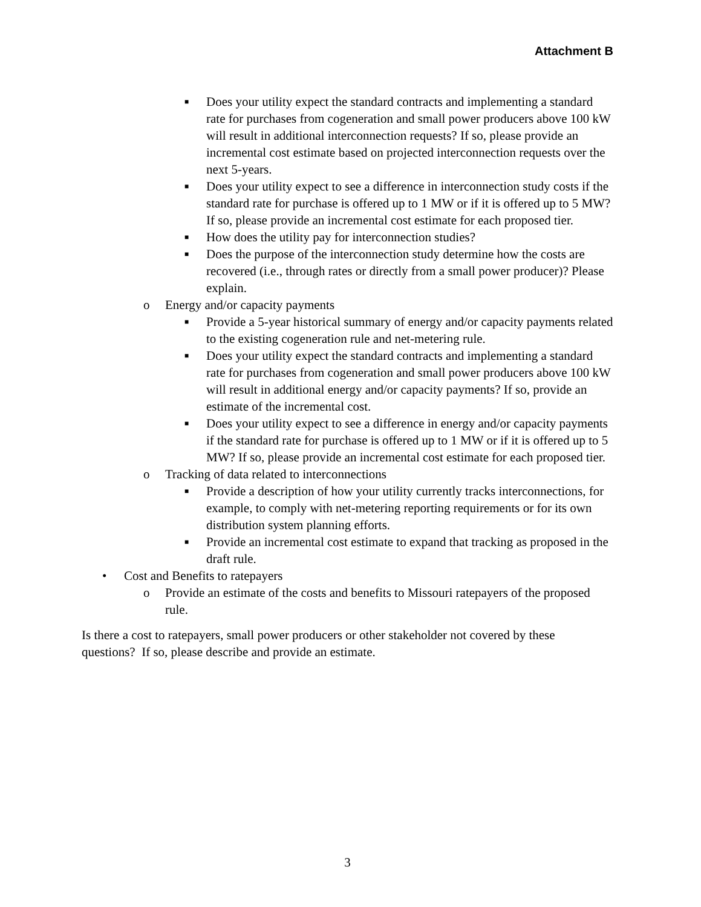Attachment B
■ Does your utility expect the standard contracts and implementing a standard rate for purchases from cogeneration and small power producers above 100 kW will result in additional interconnection requests? If so, please provide an incremental cost estimate based on projected interconnection requests over the next 5-years.
■ Does your utility expect to see a difference in interconnection study costs if the standard rate for purchase is offered up to 1 MW or if it is offered up to 5 MW? If so, please provide an incremental cost estimate for each proposed tier.
■ How does the utility pay for interconnection studies?
■ Does the purpose of the interconnection study determine how the costs are recovered (i.e., through rates or directly from a small power producer)? Please explain.
o Energy and/or capacity payments
■ Provide a 5-year historical summary of energy and/or capacity payments related to the existing cogeneration rule and net-metering rule.
■ Does your utility expect the standard contracts and implementing a standard rate for purchases from cogeneration and small power producers above 100 kW will result in additional energy and/or capacity payments? If so, provide an estimate of the incremental cost.
■ Does your utility expect to see a difference in energy and/or capacity payments if the standard rate for purchase is offered up to 1 MW or if it is offered up to 5 MW? If so, please provide an incremental cost estimate for each proposed tier.
o Tracking of data related to interconnections
■ Provide a description of how your utility currently tracks interconnections, for example, to comply with net-metering reporting requirements or for its own distribution system planning efforts.
■ Provide an incremental cost estimate to expand that tracking as proposed in the draft rule.
• Cost and Benefits to ratepayers
o Provide an estimate of the costs and benefits to Missouri ratepayers of the proposed rule.
Is there a cost to ratepayers, small power producers or other stakeholder not covered by these questions? If so, please describe and provide an estimate.
3